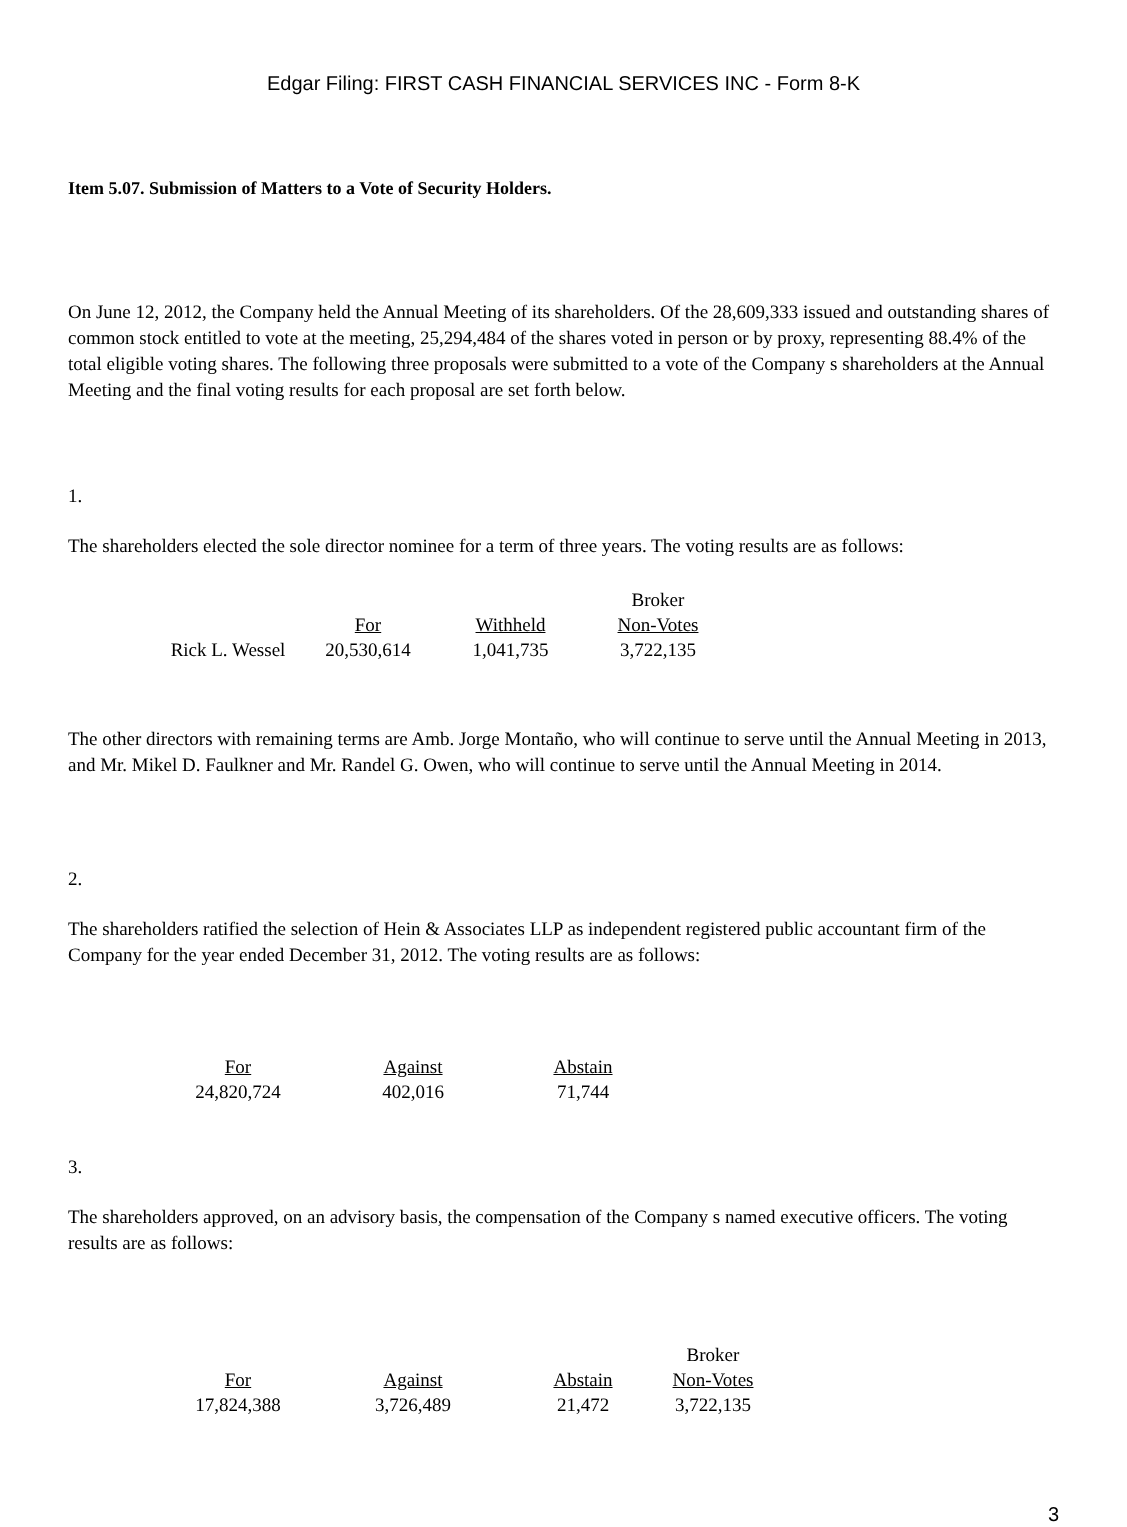Edgar Filing: FIRST CASH FINANCIAL SERVICES INC - Form 8-K
Item 5.07. Submission of Matters to a Vote of Security Holders.
On June 12, 2012, the Company held the Annual Meeting of its shareholders. Of the 28,609,333 issued and outstanding shares of common stock entitled to vote at the meeting, 25,294,484 of the shares voted in person or by proxy, representing 88.4% of the total eligible voting shares. The following three proposals were submitted to a vote of the Company s shareholders at the Annual Meeting and the final voting results for each proposal are set forth below.
1.
The shareholders elected the sole director nominee for a term of three years. The voting results are as follows:
| | | | Broker |
| --- | --- | --- | --- |
| | For | Withheld | Non-Votes |
| Rick L. Wessel | 20,530,614 | 1,041,735 | 3,722,135 |
The other directors with remaining terms are Amb. Jorge Montaño, who will continue to serve until the Annual Meeting in 2013, and Mr. Mikel D. Faulkner and Mr. Randel G. Owen, who will continue to serve until the Annual Meeting in 2014.
2.
The shareholders ratified the selection of Hein & Associates LLP as independent registered public accountant firm of the Company for the year ended December 31, 2012. The voting results are as follows:
| For | Against | Abstain |
| --- | --- | --- |
| 24,820,724 | 402,016 | 71,744 |
3.
The shareholders approved, on an advisory basis, the compensation of the Company s named executive officers. The voting results are as follows:
| | | | Broker |
| --- | --- | --- | --- |
| For | Against | Abstain | Non-Votes |
| 17,824,388 | 3,726,489 | 21,472 | 3,722,135 |
3